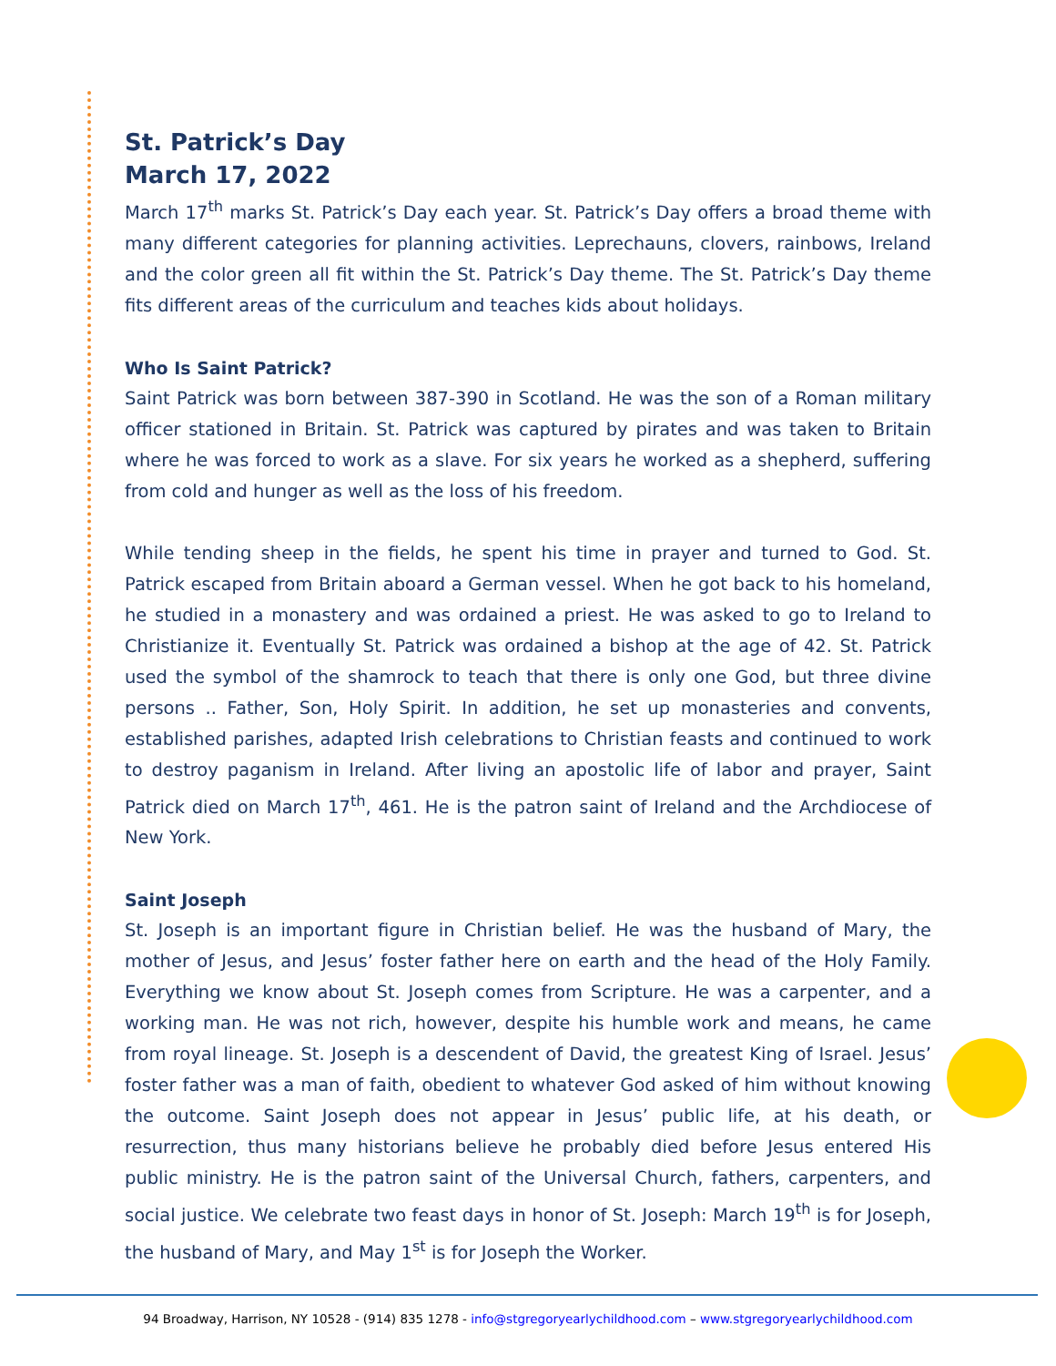St. Patrick’s Day
March 17, 2022
March 17<sup>th</sup> marks St. Patrick’s Day each year. St. Patrick’s Day offers a broad theme with many different categories for planning activities. Leprechauns, clovers, rainbows, Ireland and the color green all fit within the St. Patrick’s Day theme. The St. Patrick’s Day theme fits different areas of the curriculum and teaches kids about holidays.
Who Is Saint Patrick?
Saint Patrick was born between 387-390 in Scotland. He was the son of a Roman military officer stationed in Britain. St. Patrick was captured by pirates and was taken to Britain where he was forced to work as a slave. For six years he worked as a shepherd, suffering from cold and hunger as well as the loss of his freedom.
While tending sheep in the fields, he spent his time in prayer and turned to God. St. Patrick escaped from Britain aboard a German vessel. When he got back to his homeland, he studied in a monastery and was ordained a priest. He was asked to go to Ireland to Christianize it. Eventually St. Patrick was ordained a bishop at the age of 42. St. Patrick used the symbol of the shamrock to teach that there is only one God, but three divine persons .. Father, Son, Holy Spirit. In addition, he set up monasteries and convents, established parishes, adapted Irish celebrations to Christian feasts and continued to work to destroy paganism in Ireland. After living an apostolic life of labor and prayer, Saint Patrick died on March 17<sup>th</sup>, 461. He is the patron saint of Ireland and the Archdiocese of New York.
Saint Joseph
St. Joseph is an important figure in Christian belief. He was the husband of Mary, the mother of Jesus, and Jesus’ foster father here on earth and the head of the Holy Family. Everything we know about St. Joseph comes from Scripture. He was a carpenter, and a working man. He was not rich, however, despite his humble work and means, he came from royal lineage. St. Joseph is a descendent of David, the greatest King of Israel. Jesus’ foster father was a man of faith, obedient to whatever God asked of him without knowing the outcome. Saint Joseph does not appear in Jesus’ public life, at his death, or resurrection, thus many historians believe he probably died before Jesus entered His public ministry. He is the patron saint of the Universal Church, fathers, carpenters, and social justice. We celebrate two feast days in honor of St. Joseph: March 19<sup>th</sup> is for Joseph, the husband of Mary, and May 1<sup>st</sup> is for Joseph the Worker.
94 Broadway, Harrison, NY 10528 - (914) 835 1278 - info@stgregoryearlychildhood.com – www.stgregoryearlychildhood.com